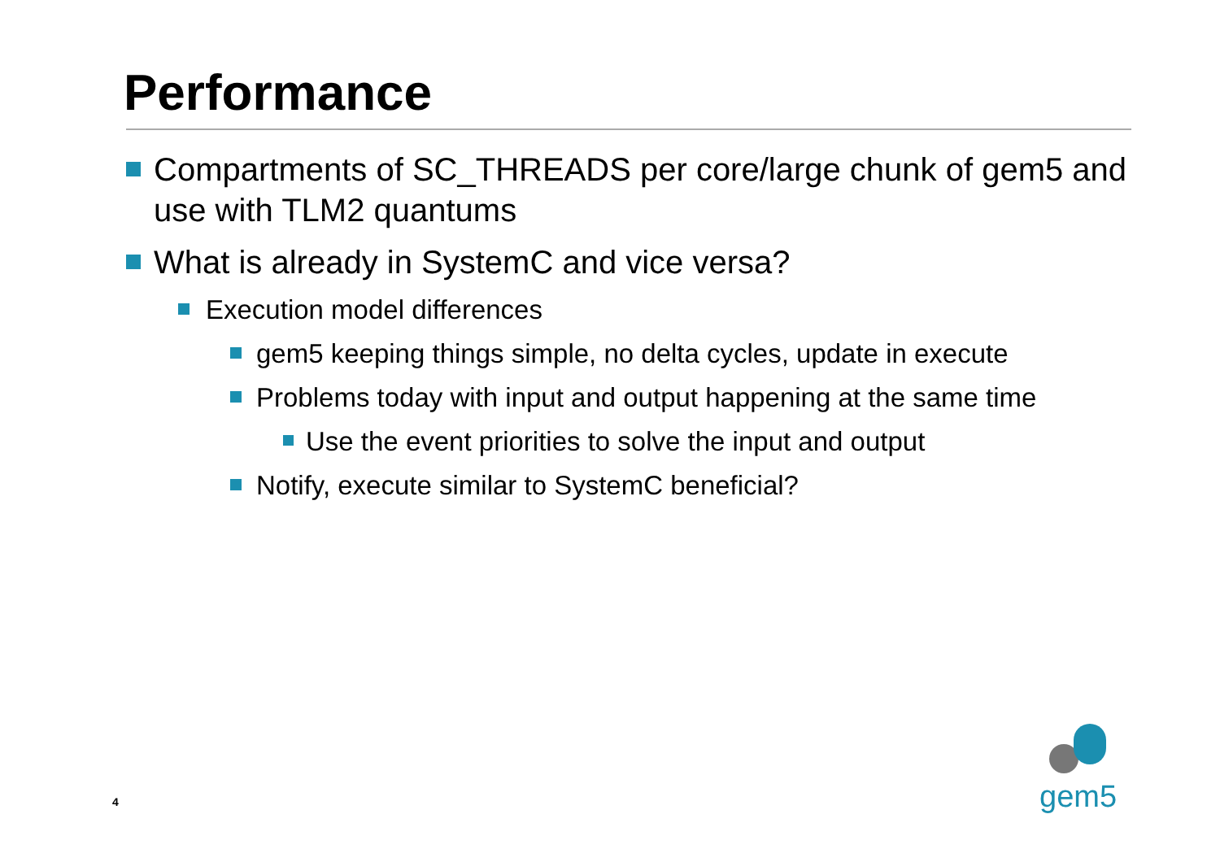Performance
Compartments of SC_THREADS per core/large chunk of gem5 and use with TLM2 quantums
What is already in SystemC and vice versa?
Execution model differences
gem5 keeping things simple, no delta cycles, update in execute
Problems today with input and output happening at the same time
Use the event priorities to solve the input and output
Notify, execute similar to SystemC beneficial?
4 gem5